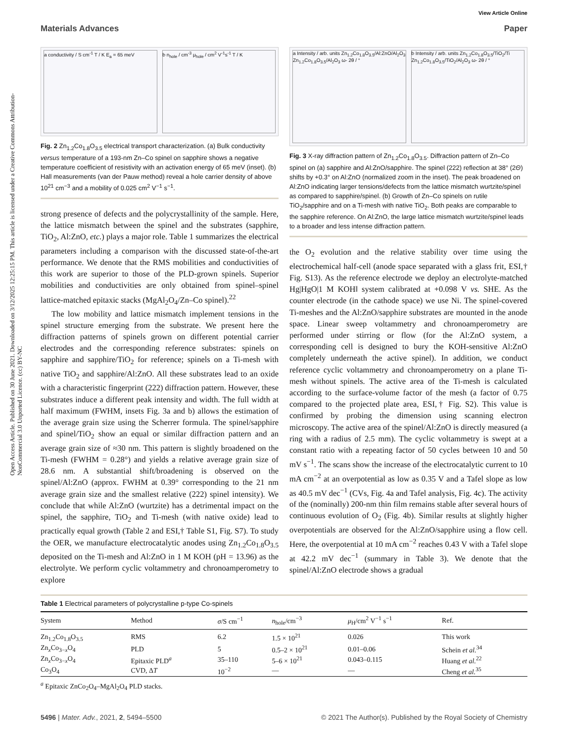Open Access Article. Published on 30 June 2021. Downloaded on 3/12/2025 12:25:15 PM. This article is licensed under a Creative Commons Attribution-NonCommercial 3.0 Unported Licence. (cc) BY-NC
View Article Online
Materials Advances Paper
a conductivity / S cm<sup>-1</sup> T / K E<sub>a</sub> = 65 meV
b n<sub>hole</sub> / cm<sup>-3</sup> μ<sub>hole</sub> / cm<sup>2</sup> V<sup>-1</sup>s<sup>-1</sup> T / K
Fig. 2 Zn<sub>1.2</sub>Co<sub>1.8</sub>O<sub>3.5</sub> electrical transport characterization. (a) Bulk conductivity versus temperature of a 193-nm Zn–Co spinel on sapphire shows a negative temperature coefficient of resistivity with an activation energy of 65 meV (inset). (b) Hall measurements (van der Pauw method) reveal a hole carrier density of above 10<sup>21</sup> cm<sup>−3</sup> and a mobility of 0.025 cm<sup>2</sup> V<sup>−1</sup> s<sup>−1</sup>.
strong presence of defects and the polycrystallinity of the sample. Here, the lattice mismatch between the spinel and the substrates (sapphire, TiO<sub>2</sub>, Al:ZnO, etc.) plays a major role. Table 1 summarizes the electrical parameters including a comparison with the discussed state-of-the-art performance. We denote that the RMS mobilities and conductivities of this work are superior to those of the PLD-grown spinels. Superior mobilities and conductivities are only obtained from spinel–spinel lattice-matched epitaxic stacks (MgAl<sub>2</sub>O<sub>4</sub>/Zn–Co spinel).<sup>22</sup>
The low mobility and lattice mismatch implement tensions in the spinel structure emerging from the substrate. We present here the diffraction patterns of spinels grown on different potential carrier electrodes and the corresponding reference substrates: spinels on sapphire and sapphire/TiO<sub>2</sub> for reference; spinels on a Ti-mesh with native TiO<sub>2</sub> and sapphire/Al:ZnO. All these substrates lead to an oxide with a characteristic fingerprint (222) diffraction pattern. However, these substrates induce a different peak intensity and width. The full width at half maximum (FWHM, insets Fig. 3a and b) allows the estimation of the average grain size using the Scherrer formula. The spinel/sapphire and spinel/TiO<sub>2</sub> show an equal or similar diffraction pattern and an average grain size of ≈30 nm. This pattern is slightly broadened on the Ti-mesh (FWHM = 0.28°) and yields a relative average grain size of 28.6 nm. A substantial shift/broadening is observed on the spinel/Al:ZnO (approx. FWHM at 0.39° corresponding to the 21 nm average grain size and the smallest relative (222) spinel intensity). We conclude that while Al:ZnO (wurtzite) has a detrimental impact on the spinel, the sapphire, TiO<sub>2</sub> and Ti-mesh (with native oxide) lead to practically equal growth (Table 2 and ESI,† Table S1, Fig. S7). To study the OER, we manufacture electrocatalytic anodes using Zn<sub>1.2</sub>Co<sub>1.8</sub>O<sub>3.5</sub> deposited on the Ti-mesh and Al:ZnO in 1 M KOH (pH = 13.96) as the electrolyte. We perform cyclic voltammetry and chronoamperometry to explore
a Intensity / arb. units Zn<sub>1.2</sub>Co<sub>1.8</sub>O<sub>3.5</sub>/Al:ZnO/Al<sub>2</sub>O<sub>3</sub> Zn<sub>1.2</sub>Co<sub>1.8</sub>O<sub>3.5</sub>/Al<sub>2</sub>O<sub>3</sub> ω- 2θ / °
b Intensity / arb. units Zn<sub>1.2</sub>Co<sub>1.8</sub>O<sub>3.5</sub>/TiO<sub>2</sub>/Ti Zn<sub>1.2</sub>Co<sub>1.8</sub>O<sub>3.5</sub>/TiO<sub>2</sub>/Al<sub>2</sub>O<sub>3</sub> ω- 2θ / °
Fig. 3 X-ray diffraction pattern of Zn<sub>1.2</sub>Co<sub>1.8</sub>O<sub>3.5</sub>. Diffraction pattern of Zn–Co spinel on (a) sapphire and Al:ZnO/sapphire. The spinel (222) reflection at 38° (2Θ) shifts by +0.3° on Al:ZnO (normalized zoom in the inset). The peak broadened on Al:ZnO indicating larger tensions/defects from the lattice mismatch wurtzite/spinel as compared to sapphire/spinel. (b) Growth of Zn–Co spinels on rutile TiO<sub>2</sub>/sapphire and on a Ti-mesh with native TiO<sub>2</sub>. Both peaks are comparable to the sapphire reference. On Al:ZnO, the large lattice mismatch wurtzite/spinel leads to a broader and less intense diffraction pattern.
the O<sub>2</sub> evolution and the relative stability over time using the electrochemical half-cell (anode space separated with a glass frit, ESI,† Fig. S13). As the reference electrode we deploy an electrolyte-matched Hg|HgO|1 M KOH‖ system calibrated at +0.098 V vs. SHE. As the counter electrode (in the cathode space) we use Ni. The spinel-covered Ti-meshes and the Al:ZnO/sapphire substrates are mounted in the anode space. Linear sweep voltammetry and chronoamperometry are performed under stirring or flow (for the Al:ZnO system, a corresponding cell is designed to bury the KOH-sensitive Al:ZnO completely underneath the active spinel). In addition, we conduct reference cyclic voltammetry and chronoamperometry on a plane Ti-mesh without spinels. The active area of the Ti-mesh is calculated according to the surface-volume factor of the mesh (a factor of 0.75 compared to the projected plate area, ESI,† Fig. S2). This value is confirmed by probing the dimension using scanning electron microscopy. The active area of the spinel/Al:ZnO is directly measured (a ring with a radius of 2.5 mm). The cyclic voltammetry is swept at a constant ratio with a repeating factor of 50 cycles between 10 and 50 mV s<sup>−1</sup>. The scans show the increase of the electrocatalytic current to 10 mA cm<sup>−2</sup> at an overpotential as low as 0.35 V and a Tafel slope as low as 40.5 mV dec<sup>−1</sup> (CVs, Fig. 4a and Tafel analysis, Fig. 4c). The activity of the (nominally) 200-nm thin film remains stable after several hours of continuous evolution of O<sub>2</sub> (Fig. 4b). Similar results at slightly higher overpotentials are observed for the Al:ZnO/sapphire using a flow cell. Here, the overpotential at 10 mA cm<sup>−2</sup> reaches 0.43 V with a Tafel slope at 42.2 mV dec<sup>−1</sup> (summary in Table 3). We denote that the spinel/Al:ZnO electrode shows a gradual
Table 1 Electrical parameters of polycrystalline p-type Co-spinels
| System | Method | σ /S cm<sup>−1</sup> | n<sub>hole</sub>/cm<sup>−3</sup> | μ<sub>H</sub>/cm<sup>2</sup> V<sup>−1</sup> s<sup>−1</sup> | Ref. |
| --- | --- | --- | --- | --- | --- |
| Zn<sub>1.2</sub>Co<sub>1.8</sub>O<sub>3.5</sub> | RMS | 6.2 | 1.5 × 10<sup>21</sup> | 0.026 | This work |
| Zn<sub>x</sub>Co<sub>3−x</sub>O<sub>4</sub> | PLD | 5 | 0.5–2 × 10<sup>21</sup> | 0.01–0.06 | Schein et al.<sup>34</sup> |
| Zn<sub>x</sub>Co<sub>3−x</sub>O<sub>4</sub> | Epitaxic PLD<sup>a</sup> | 35–110 | 5–6 × 10<sup>21</sup> | 0.043–0.115 | Huang et al.<sup>22</sup> |
| Co<sub>3</sub>O<sub>4</sub> | CVD, Δ T | 10<sup>−2</sup> | — | — | Cheng et al.<sup>35</sup> |
<sup>a</sup> Epitaxic ZnCo<sub>2</sub>O<sub>4</sub>–MgAl<sub>2</sub>O<sub>4</sub> PLD stacks.
5496 | Mater. Adv., 2021, 2, 5494–5500 © 2021 The Author(s). Published by the Royal Society of Chemistry